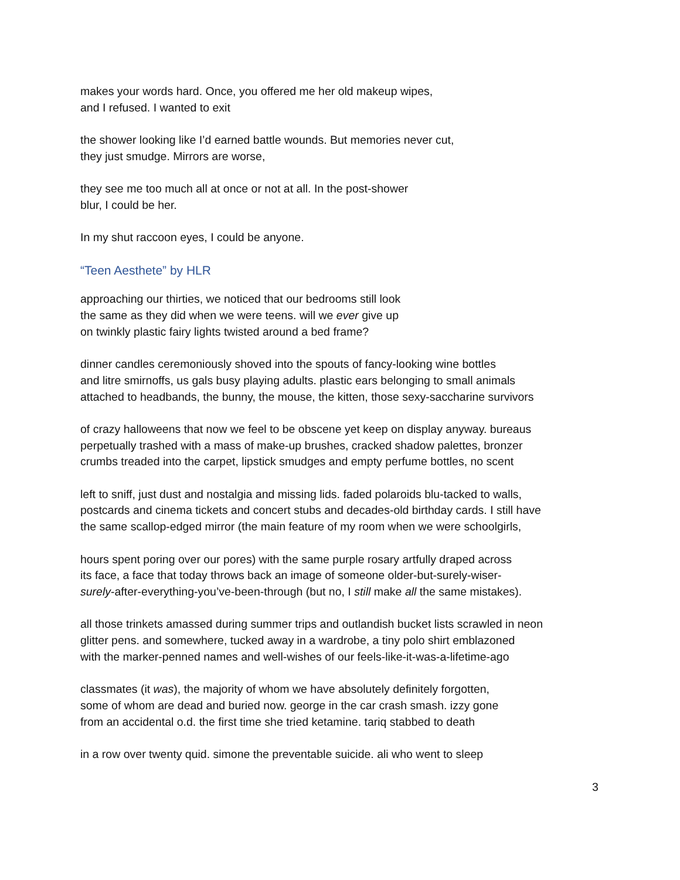makes your words hard. Once, you offered me her old makeup wipes,
and I refused. I wanted to exit
the shower looking like I’d earned battle wounds. But memories never cut,
they just smudge. Mirrors are worse,
they see me too much all at once or not at all. In the post-shower
blur, I could be her.
In my shut raccoon eyes, I could be anyone.
“Teen Aesthete” by HLR
approaching our thirties, we noticed that our bedrooms still look
the same as they did when we were teens. will we ever give up
on twinkly plastic fairy lights twisted around a bed frame?
dinner candles ceremoniously shoved into the spouts of fancy-looking wine bottles
and litre smirnoffs, us gals busy playing adults. plastic ears belonging to small animals
attached to headbands, the bunny, the mouse, the kitten, those sexy-saccharine survivors
of crazy halloweens that now we feel to be obscene yet keep on display anyway. bureaus
perpetually trashed with a mass of make-up brushes, cracked shadow palettes, bronzer
crumbs treaded into the carpet, lipstick smudges and empty perfume bottles, no scent
left to sniff, just dust and nostalgia and missing lids. faded polaroids blu-tacked to walls,
postcards and cinema tickets and concert stubs and decades-old birthday cards. I still have
the same scallop-edged mirror (the main feature of my room when we were schoolgirls,
hours spent poring over our pores) with the same purple rosary artfully draped across
its face, a face that today throws back an image of someone older-but-surely-wiser-
surely-after-everything-you’ve-been-through (but no, I still make all the same mistakes).
all those trinkets amassed during summer trips and outlandish bucket lists scrawled in neon
glitter pens. and somewhere, tucked away in a wardrobe, a tiny polo shirt emblazoned
with the marker-penned names and well-wishes of our feels-like-it-was-a-lifetime-ago
classmates (it was), the majority of whom we have absolutely definitely forgotten,
some of whom are dead and buried now. george in the car crash smash. izzy gone
from an accidental o.d. the first time she tried ketamine. tariq stabbed to death
in a row over twenty quid. simone the preventable suicide. ali who went to sleep
3